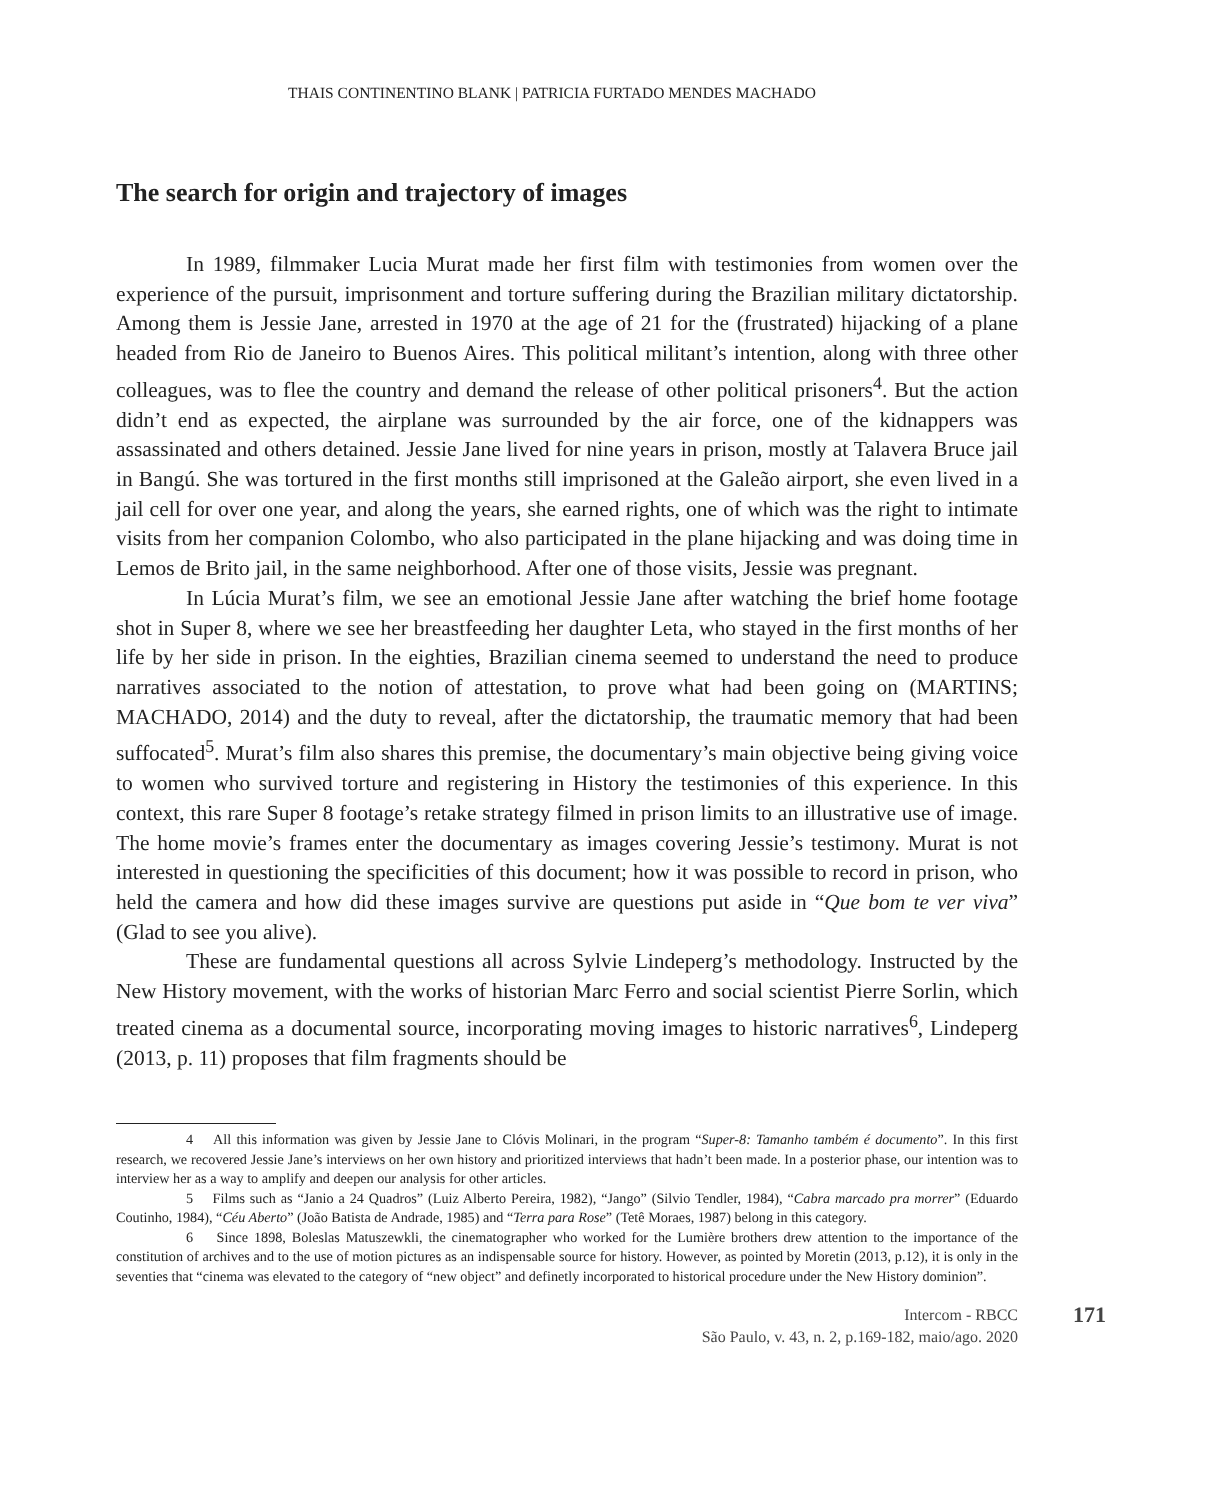THAIS CONTINENTINO BLANK | PATRICIA FURTADO MENDES MACHADO
The search for origin and trajectory of images
In 1989, filmmaker Lucia Murat made her first film with testimonies from women over the experience of the pursuit, imprisonment and torture suffering during the Brazilian military dictatorship. Among them is Jessie Jane, arrested in 1970 at the age of 21 for the (frustrated) hijacking of a plane headed from Rio de Janeiro to Buenos Aires. This political militant’s intention, along with three other colleagues, was to flee the country and demand the release of other political prisoners<sup>4</sup>. But the action didn’t end as expected, the airplane was surrounded by the air force, one of the kidnappers was assassinated and others detained. Jessie Jane lived for nine years in prison, mostly at Talavera Bruce jail in Bangú. She was tortured in the first months still imprisoned at the Galeão airport, she even lived in a jail cell for over one year, and along the years, she earned rights, one of which was the right to intimate visits from her companion Colombo, who also participated in the plane hijacking and was doing time in Lemos de Brito jail, in the same neighborhood. After one of those visits, Jessie was pregnant.
In Lúcia Murat’s film, we see an emotional Jessie Jane after watching the brief home footage shot in Super 8, where we see her breastfeeding her daughter Leta, who stayed in the first months of her life by her side in prison. In the eighties, Brazilian cinema seemed to understand the need to produce narratives associated to the notion of attestation, to prove what had been going on (MARTINS; MACHADO, 2014) and the duty to reveal, after the dictatorship, the traumatic memory that had been suffocated<sup>5</sup>. Murat’s film also shares this premise, the documentary’s main objective being giving voice to women who survived torture and registering in History the testimonies of this experience. In this context, this rare Super 8 footage’s retake strategy filmed in prison limits to an illustrative use of image. The home movie’s frames enter the documentary as images covering Jessie’s testimony. Murat is not interested in questioning the specificities of this document; how it was possible to record in prison, who held the camera and how did these images survive are questions put aside in “Que bom te ver viva” (Glad to see you alive).
These are fundamental questions all across Sylvie Lindeperg’s methodology. Instructed by the New History movement, with the works of historian Marc Ferro and social scientist Pierre Sorlin, which treated cinema as a documental source, incorporating moving images to historic narratives<sup>6</sup>, Lindeperg (2013, p. 11) proposes that film fragments should be
4 All this information was given by Jessie Jane to Clóvis Molinari, in the program “Super-8: Tamanho também é documento”. In this first research, we recovered Jessie Jane’s interviews on her own history and prioritized interviews that hadn’t been made. In a posterior phase, our intention was to interview her as a way to amplify and deepen our analysis for other articles.
5 Films such as “Janio a 24 Quadros” (Luiz Alberto Pereira, 1982), “Jango” (Silvio Tendler, 1984), “Cabra marcado pra morrer” (Eduardo Coutinho, 1984), “Céu Aberto” (João Batista de Andrade, 1985) and “Terra para Rose” (Tetê Moraes, 1987) belong in this category.
6 Since 1898, Boleslas Matuszewkli, the cinematographer who worked for the Lumière brothers drew attention to the importance of the constitution of archives and to the use of motion pictures as an indispensable source for history. However, as pointed by Moretin (2013, p.12), it is only in the seventies that “cinema was elevated to the category of “new object” and definetly incorporated to historical procedure under the New History dominion”.
Intercom - RBCC
São Paulo, v. 43, n. 2, p.169-182, maio/ago. 2020
171